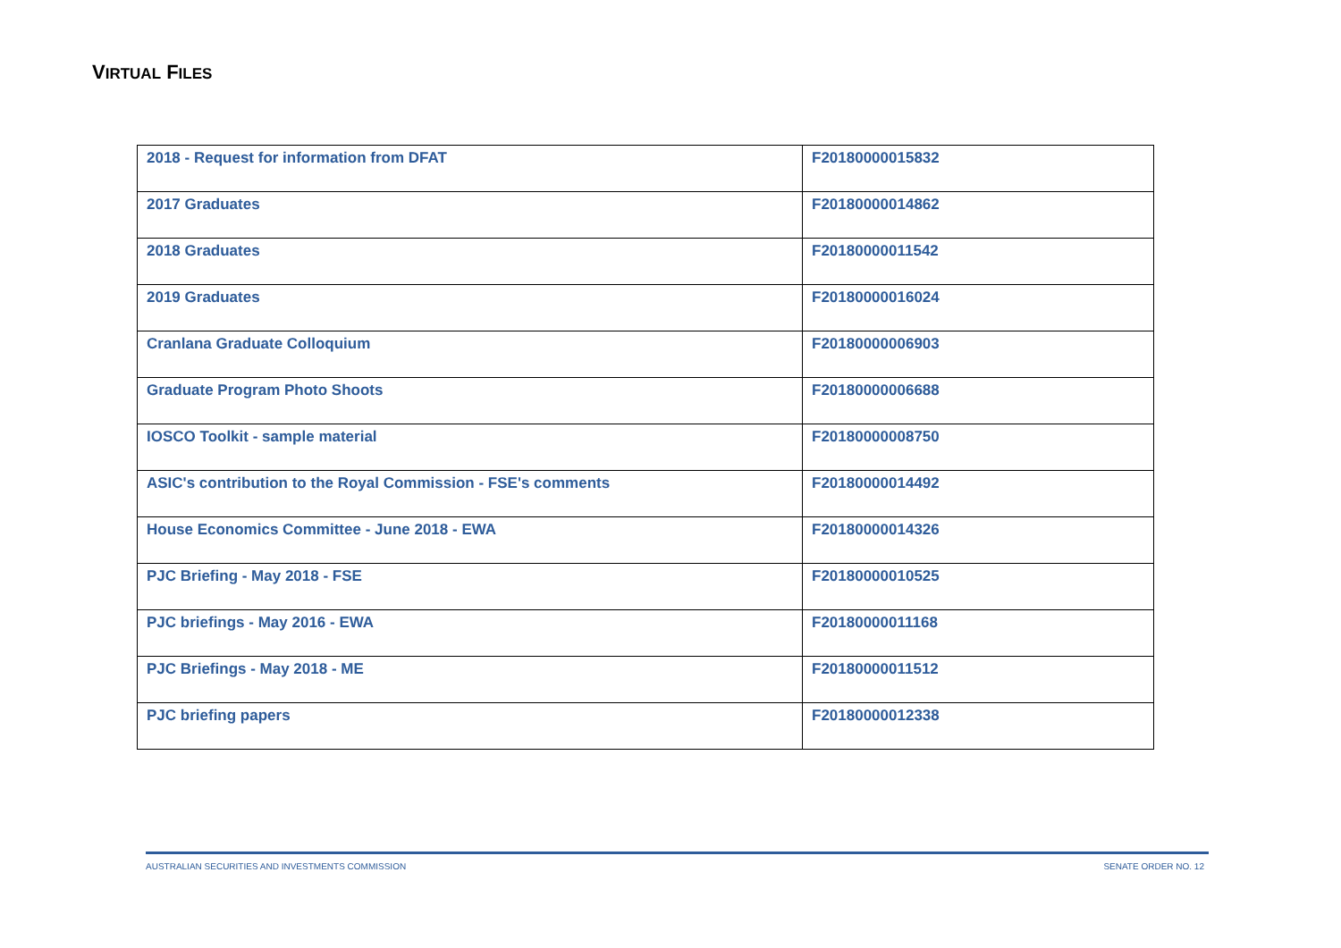VIRTUAL FILES
| 2018 - Request for information from DFAT | F20180000015832 |
| 2017 Graduates | F20180000014862 |
| 2018 Graduates | F20180000011542 |
| 2019 Graduates | F20180000016024 |
| Cranlana Graduate Colloquium | F20180000006903 |
| Graduate Program Photo Shoots | F20180000006688 |
| IOSCO Toolkit - sample material | F20180000008750 |
| ASIC's contribution to the Royal Commission - FSE's comments | F20180000014492 |
| House Economics Committee - June 2018 - EWA | F20180000014326 |
| PJC Briefing - May 2018 - FSE | F20180000010525 |
| PJC briefings - May 2016 - EWA | F20180000011168 |
| PJC Briefings - May 2018 - ME | F20180000011512 |
| PJC briefing papers | F20180000012338 |
AUSTRALIAN SECURITIES AND INVESTMENTS COMMISSION SENATE ORDER NO. 12